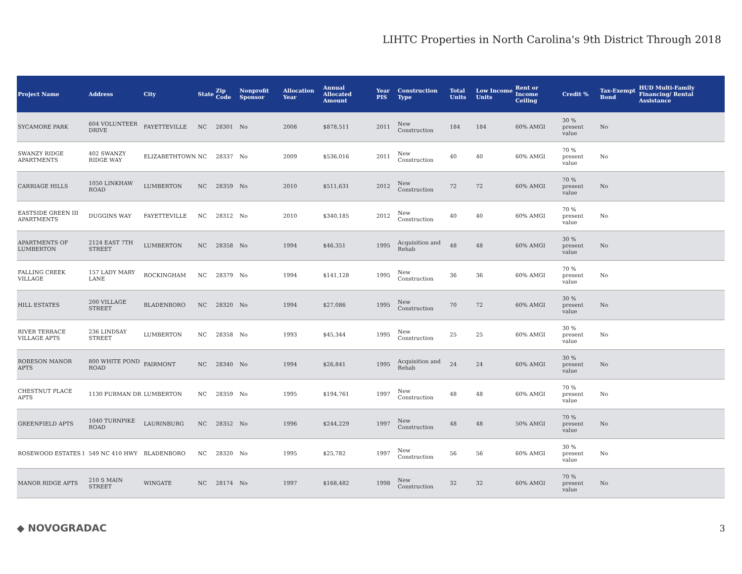LIHTC Properties in North Carolina's 9th District Through 2018
| Project Name | Address | City | State | Zip Code | Nonprofit Sponsor | Allocation Year | Annual Allocated Amount | Year PIS | Construction Type | Total Units | Low Income Units | Rent or Income Ceiling | Credit % | Tax-Exempt Bond | HUD Multi-Family Financing/ Rental Assistance |
| --- | --- | --- | --- | --- | --- | --- | --- | --- | --- | --- | --- | --- | --- | --- | --- |
| SYCAMORE PARK | 604 VOLUNTEER DRIVE | FAYETTEVILLE | NC | 28301 | No | 2008 | $878,511 | 2011 | New Construction | 184 | 184 | 60% AMGI | 30 % present value | No | |
| SWANZY RIDGE APARTMENTS | 402 SWANZY RIDGE WAY | ELIZABETHTOWN | NC | 28337 | No | 2009 | $536,016 | 2011 | New Construction | 40 | 40 | 60% AMGI | 70 % present value | No | |
| CARRIAGE HILLS | 1050 LINKHAW ROAD | LUMBERTON | NC | 28359 | No | 2010 | $511,631 | 2012 | New Construction | 72 | 72 | 60% AMGI | 70 % present value | No | |
| EASTSIDE GREEN III APARTMENTS | DUGGINS WAY | FAYETTEVILLE | NC | 28312 | No | 2010 | $340,185 | 2012 | New Construction | 40 | 40 | 60% AMGI | 70 % present value | No | |
| APARTMENTS OF LUMBERTON | 2124 EAST 7TH STREET | LUMBERTON | NC | 28358 | No | 1994 | $46,351 | 1995 | Acquisition and Rehab | 48 | 48 | 60% AMGI | 30 % present value | No | |
| FALLING CREEK VILLAGE | 157 LADY MARY LANE | ROCKINGHAM | NC | 28379 | No | 1994 | $141,128 | 1995 | New Construction | 36 | 36 | 60% AMGI | 70 % present value | No | |
| HILL ESTATES | 200 VILLAGE STREET | BLADENBORO | NC | 28320 | No | 1994 | $27,086 | 1995 | New Construction | 70 | 72 | 60% AMGI | 30 % present value | No | |
| RIVER TERRACE VILLAGE APTS | 236 LINDSAY STREET | LUMBERTON | NC | 28358 | No | 1993 | $45,344 | 1995 | New Construction | 25 | 25 | 60% AMGI | 30 % present value | No | |
| ROBESON MANOR APTS | 800 WHITE POND ROAD | FAIRMONT | NC | 28340 | No | 1994 | $26,841 | 1995 | Acquisition and Rehab | 24 | 24 | 60% AMGI | 30 % present value | No | |
| CHESTNUT PLACE APTS | 1130 FURMAN DR | LUMBERTON | NC | 28359 | No | 1995 | $194,761 | 1997 | New Construction | 48 | 48 | 60% AMGI | 70 % present value | No | |
| GREENFIELD APTS | 1040 TURNPIKE ROAD | LAURINBURG | NC | 28352 | No | 1996 | $244,229 | 1997 | New Construction | 48 | 48 | 50% AMGI | 70 % present value | No | |
| ROSEWOOD ESTATES I | 549 NC 410 HWY | BLADENBORO | NC | 28320 | No | 1995 | $25,782 | 1997 | New Construction | 56 | 56 | 60% AMGI | 30 % present value | No | |
| MANOR RIDGE APTS | 210 S MAIN STREET | WINGATE | NC | 28174 | No | 1997 | $168,482 | 1998 | New Construction | 32 | 32 | 60% AMGI | 70 % present value | No | |
◆ NOVOGRADAC 3